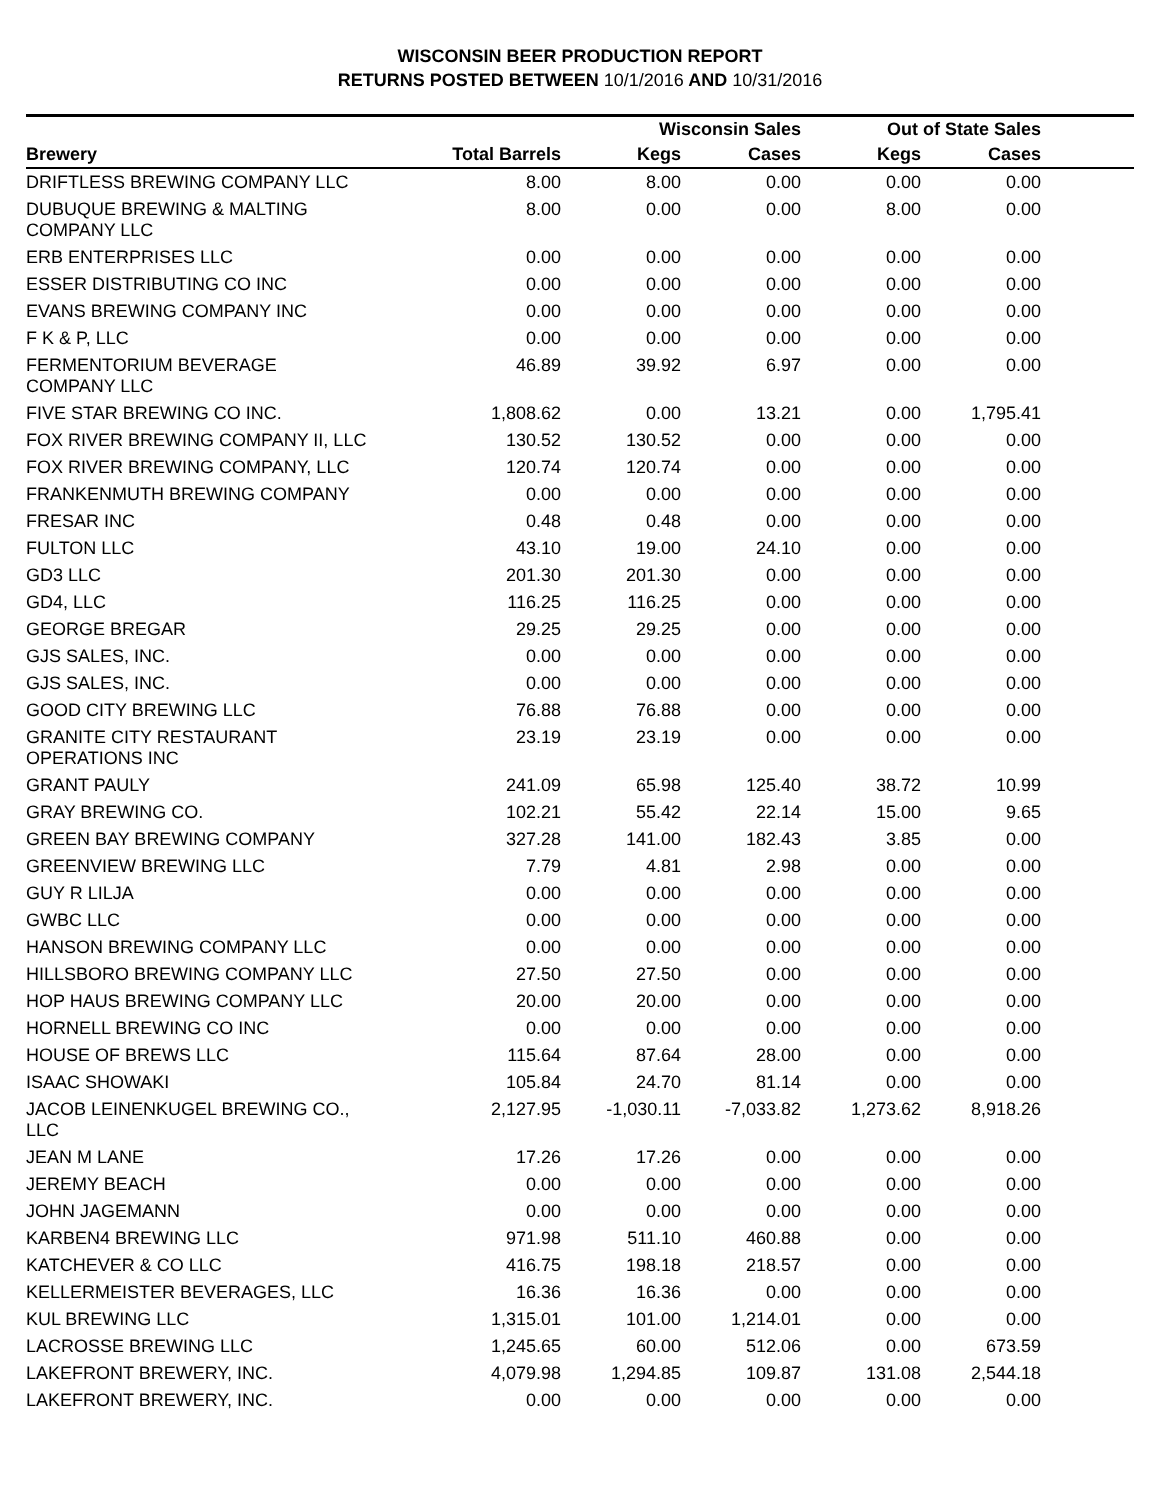WISCONSIN BEER PRODUCTION REPORT
RETURNS POSTED BETWEEN 10/1/2016 AND 10/31/2016
| | | Wisconsin Sales | | Out of State Sales | | |
| --- | --- | --- | --- | --- | --- | --- |
| Brewery | Total Barrels | Kegs | Cases | Kegs | Cases | |
| DRIFTLESS BREWING COMPANY LLC | 8.00 | 8.00 | 0.00 | 0.00 | 0.00 | |
| DUBUQUE BREWING & MALTING COMPANY LLC | 8.00 | 0.00 | 0.00 | 8.00 | 0.00 | |
| ERB ENTERPRISES LLC | 0.00 | 0.00 | 0.00 | 0.00 | 0.00 | |
| ESSER DISTRIBUTING CO INC | 0.00 | 0.00 | 0.00 | 0.00 | 0.00 | |
| EVANS BREWING COMPANY INC | 0.00 | 0.00 | 0.00 | 0.00 | 0.00 | |
| F K & P, LLC | 0.00 | 0.00 | 0.00 | 0.00 | 0.00 | |
| FERMENTORIUM BEVERAGE COMPANY LLC | 46.89 | 39.92 | 6.97 | 0.00 | 0.00 | |
| FIVE STAR BREWING CO INC. | 1,808.62 | 0.00 | 13.21 | 0.00 | 1,795.41 | |
| FOX RIVER BREWING COMPANY II, LLC | 130.52 | 130.52 | 0.00 | 0.00 | 0.00 | |
| FOX RIVER BREWING COMPANY, LLC | 120.74 | 120.74 | 0.00 | 0.00 | 0.00 | |
| FRANKENMUTH BREWING COMPANY | 0.00 | 0.00 | 0.00 | 0.00 | 0.00 | |
| FRESAR INC | 0.48 | 0.48 | 0.00 | 0.00 | 0.00 | |
| FULTON LLC | 43.10 | 19.00 | 24.10 | 0.00 | 0.00 | |
| GD3 LLC | 201.30 | 201.30 | 0.00 | 0.00 | 0.00 | |
| GD4, LLC | 116.25 | 116.25 | 0.00 | 0.00 | 0.00 | |
| GEORGE BREGAR | 29.25 | 29.25 | 0.00 | 0.00 | 0.00 | |
| GJS SALES, INC. | 0.00 | 0.00 | 0.00 | 0.00 | 0.00 | |
| GJS SALES, INC. | 0.00 | 0.00 | 0.00 | 0.00 | 0.00 | |
| GOOD CITY BREWING LLC | 76.88 | 76.88 | 0.00 | 0.00 | 0.00 | |
| GRANITE CITY RESTAURANT OPERATIONS INC | 23.19 | 23.19 | 0.00 | 0.00 | 0.00 | |
| GRANT PAULY | 241.09 | 65.98 | 125.40 | 38.72 | 10.99 | |
| GRAY BREWING CO. | 102.21 | 55.42 | 22.14 | 15.00 | 9.65 | |
| GREEN BAY BREWING COMPANY | 327.28 | 141.00 | 182.43 | 3.85 | 0.00 | |
| GREENVIEW BREWING LLC | 7.79 | 4.81 | 2.98 | 0.00 | 0.00 | |
| GUY R LILJA | 0.00 | 0.00 | 0.00 | 0.00 | 0.00 | |
| GWBC LLC | 0.00 | 0.00 | 0.00 | 0.00 | 0.00 | |
| HANSON BREWING COMPANY LLC | 0.00 | 0.00 | 0.00 | 0.00 | 0.00 | |
| HILLSBORO BREWING COMPANY LLC | 27.50 | 27.50 | 0.00 | 0.00 | 0.00 | |
| HOP HAUS BREWING COMPANY LLC | 20.00 | 20.00 | 0.00 | 0.00 | 0.00 | |
| HORNELL BREWING CO INC | 0.00 | 0.00 | 0.00 | 0.00 | 0.00 | |
| HOUSE OF BREWS LLC | 115.64 | 87.64 | 28.00 | 0.00 | 0.00 | |
| ISAAC SHOWAKI | 105.84 | 24.70 | 81.14 | 0.00 | 0.00 | |
| JACOB LEINENKUGEL BREWING CO., LLC | 2,127.95 | -1,030.11 | -7,033.82 | 1,273.62 | 8,918.26 | |
| JEAN M LANE | 17.26 | 17.26 | 0.00 | 0.00 | 0.00 | |
| JEREMY BEACH | 0.00 | 0.00 | 0.00 | 0.00 | 0.00 | |
| JOHN JAGEMANN | 0.00 | 0.00 | 0.00 | 0.00 | 0.00 | |
| KARBEN4 BREWING LLC | 971.98 | 511.10 | 460.88 | 0.00 | 0.00 | |
| KATCHEVER & CO LLC | 416.75 | 198.18 | 218.57 | 0.00 | 0.00 | |
| KELLERMEISTER BEVERAGES, LLC | 16.36 | 16.36 | 0.00 | 0.00 | 0.00 | |
| KUL BREWING LLC | 1,315.01 | 101.00 | 1,214.01 | 0.00 | 0.00 | |
| LACROSSE BREWING LLC | 1,245.65 | 60.00 | 512.06 | 0.00 | 673.59 | |
| LAKEFRONT BREWERY, INC. | 4,079.98 | 1,294.85 | 109.87 | 131.08 | 2,544.18 | |
| LAKEFRONT BREWERY, INC. | 0.00 | 0.00 | 0.00 | 0.00 | 0.00 | |